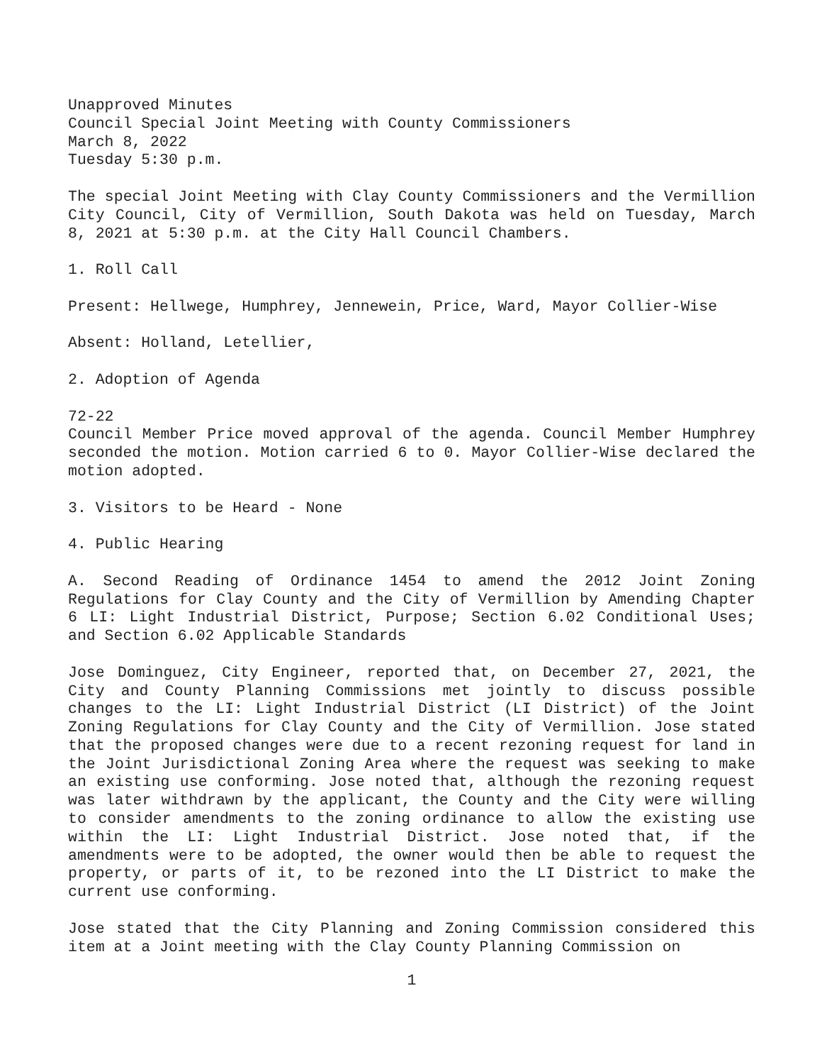Unapproved Minutes
Council Special Joint Meeting with County Commissioners
March 8, 2022
Tuesday 5:30 p.m.
The special Joint Meeting with Clay County Commissioners and the Vermillion City Council, City of Vermillion, South Dakota was held on Tuesday, March 8, 2021 at 5:30 p.m. at the City Hall Council Chambers.
1. Roll Call
Present: Hellwege, Humphrey, Jennewein, Price, Ward, Mayor Collier-Wise
Absent: Holland, Letellier,
2. Adoption of Agenda
72-22
Council Member Price moved approval of the agenda. Council Member Humphrey seconded the motion. Motion carried 6 to 0. Mayor Collier-Wise declared the motion adopted.
3. Visitors to be Heard - None
4. Public Hearing
A. Second Reading of Ordinance 1454 to amend the 2012 Joint Zoning Regulations for Clay County and the City of Vermillion by Amending Chapter 6 LI: Light Industrial District, Purpose; Section 6.02 Conditional Uses; and Section 6.02 Applicable Standards
Jose Dominguez, City Engineer, reported that, on December 27, 2021, the City and County Planning Commissions met jointly to discuss possible changes to the LI: Light Industrial District (LI District) of the Joint Zoning Regulations for Clay County and the City of Vermillion. Jose stated that the proposed changes were due to a recent rezoning request for land in the Joint Jurisdictional Zoning Area where the request was seeking to make an existing use conforming. Jose noted that, although the rezoning request was later withdrawn by the applicant, the County and the City were willing to consider amendments to the zoning ordinance to allow the existing use within the LI: Light Industrial District. Jose noted that, if the amendments were to be adopted, the owner would then be able to request the property, or parts of it, to be rezoned into the LI District to make the current use conforming.
Jose stated that the City Planning and Zoning Commission considered this item at a Joint meeting with the Clay County Planning Commission on
1